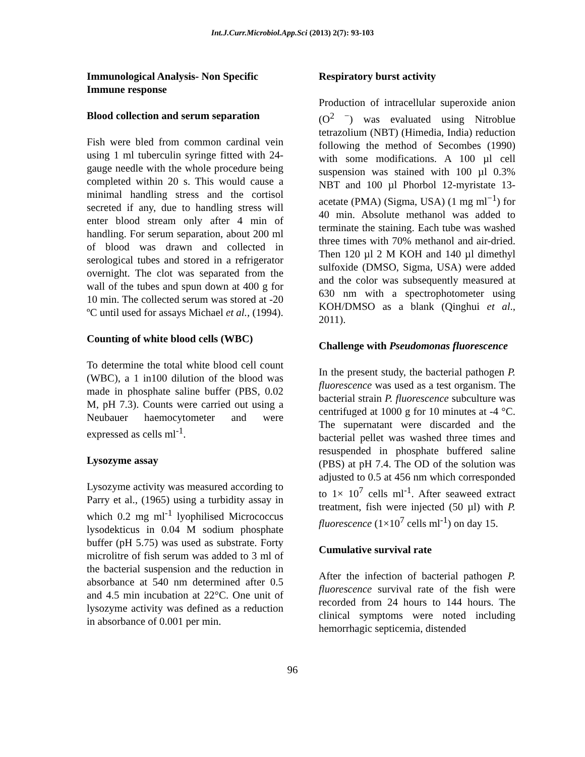Int.J.Curr.Microbiol.App.Sci (2013) 2(7): 93-103
Immunological Analysis- Non Specific Immune response
Blood collection and serum separation
Fish were bled from common cardinal vein using 1 ml tuberculin syringe fitted with 24-gauge needle with the whole procedure being completed within 20 s. This would cause a minimal handling stress and the cortisol secreted if any, due to handling stress will enter blood stream only after 4 min of handling. For serum separation, about 200 ml of blood was drawn and collected in serological tubes and stored in a refrigerator overnight. The clot was separated from the wall of the tubes and spun down at 400 g for 10 min. The collected serum was stored at -20 ºC until used for assays Michael et al., (1994).
Counting of white blood cells (WBC)
To determine the total white blood cell count (WBC), a 1 in100 dilution of the blood was made in phosphate saline buffer (PBS, 0.02 M, pH 7.3). Counts were carried out using a Neubauer haemocytometer and were expressed as cells ml<sup>-1</sup>.
Lysozyme assay
Lysozyme activity was measured according to Parry et al., (1965) using a turbidity assay in which 0.2 mg ml<sup>-1</sup> lyophilised Micrococcus lysodekticus in 0.04 M sodium phosphate buffer (pH 5.75) was used as substrate. Forty microlitre of fish serum was added to 3 ml of the bacterial suspension and the reduction in absorbance at 540 nm determined after 0.5 and 4.5 min incubation at 22°C. One unit of lysozyme activity was defined as a reduction in absorbance of 0.001 per min.
Respiratory burst activity
Production of intracellular superoxide anion (O<sup>2 −</sup>) was evaluated using Nitroblue tetrazolium (NBT) (Himedia, India) reduction following the method of Secombes (1990) with some modifications. A 100 µl cell suspension was stained with 100 µl 0.3% NBT and 100 µl Phorbol 12-myristate 13-acetate (PMA) (Sigma, USA) (1 mg ml<sup>−1</sup>) for 40 min. Absolute methanol was added to terminate the staining. Each tube was washed three times with 70% methanol and air-dried. Then 120 µl 2 M KOH and 140 µl dimethyl sulfoxide (DMSO, Sigma, USA) were added and the color was subsequently measured at 630 nm with a spectrophotometer using KOH/DMSO as a blank (Qinghui et al., 2011).
Challenge with Pseudomonas fluorescence
In the present study, the bacterial pathogen P. fluorescence was used as a test organism. The bacterial strain P. fluorescence subculture was centrifuged at 1000 g for 10 minutes at -4 °C. The supernatant were discarded and the bacterial pellet was washed three times and resuspended in phosphate buffered saline (PBS) at pH 7.4. The OD of the solution was adjusted to 0.5 at 456 nm which corresponded to 1× 10<sup>7</sup> cells ml<sup>-1</sup>. After seaweed extract treatment, fish were injected (50 µl) with P. fluorescence (1×10<sup>7</sup> cells ml<sup>-1</sup>) on day 15.
Cumulative survival rate
After the infection of bacterial pathogen P. fluorescence survival rate of the fish were recorded from 24 hours to 144 hours. The clinical symptoms were noted including hemorrhagic septicemia, distended
96